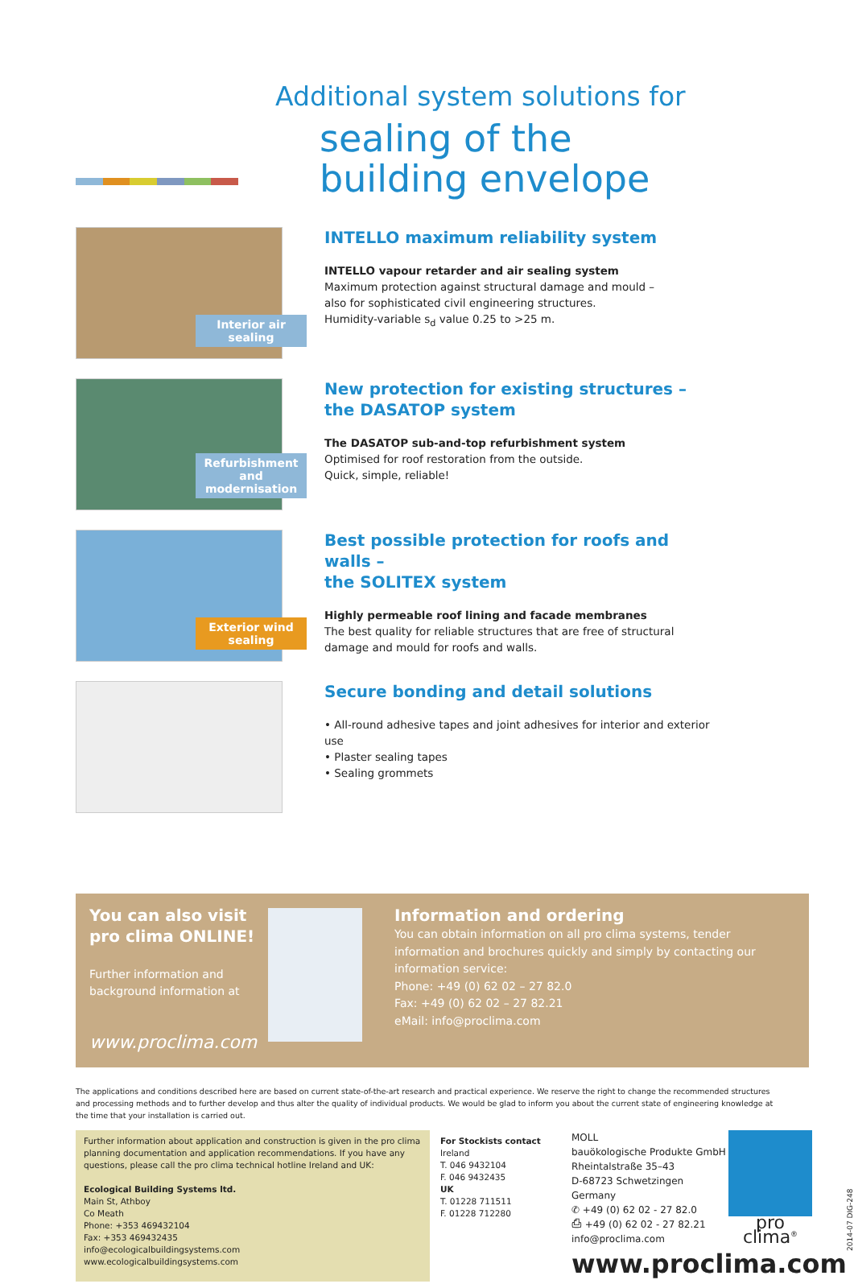Additional system solutions for
sealing of the
building envelope
Interior air sealing
INTELLO maximum reliability system
INTELLO vapour retarder and air sealing system
Maximum protection against structural damage and mould –
also for sophisticated civil engineering structures.
Humidity-variable s<sub>d</sub> value 0.25 to >25 m.
Refurbishment and modernisation
New protection for existing structures –
the DASATOP system
The DASATOP sub-and-top refurbishment system
Optimised for roof restoration from the outside.
Quick, simple, reliable!
Exterior wind sealing
Best possible protection for roofs and walls –
the SOLITEX system
Highly permeable roof lining and facade membranes
The best quality for reliable structures that are free of structural damage and mould for roofs and walls.
Secure bonding and detail solutions
• All-round adhesive tapes and joint adhesives for interior and exterior use
• Plaster sealing tapes
• Sealing grommets
You can also visit
pro clima ONLINE!
Further information and
background information at
www.proclima.com
Information and ordering
You can obtain information on all pro clima systems, tender information and brochures quickly and simply by contacting our information service:
Phone: +49 (0) 62 02 – 27 82.0
Fax: +49 (0) 62 02 – 27 82.21
eMail: info@proclima.com
The applications and conditions described here are based on current state-of-the-art research and practical experience. We reserve the right to change the recommended structures and processing methods and to further develop and thus alter the quality of individual products. We would be glad to inform you about the current state of engineering knowledge at the time that your installation is carried out.
Further information about application and construction is given in the pro clima planning documentation and application recommendations. If you have any questions, please call the pro clima technical hotline Ireland and UK:
Ecological Building Systems ltd.
Main St, Athboy
Co Meath
Phone: +353 469432104
Fax: +353 469432435
info@ecologicalbuildingsystems.com
www.ecologicalbuildingsystems.com
For Stockists contact
Ireland
T. 046 9432104
F. 046 9432435
UK
T. 01228 711511
F. 01228 712280
MOLL
bauökologische Produkte GmbH
Rheintalstraße 35–43
D-68723 Schwetzingen
Germany
✆ +49 (0) 62 02 - 27 82.0
⎙ +49 (0) 62 02 - 27 82.21
info@proclima.com
www.proclima.com
pro clima<sup>®</sup>
2014-07 DIG-248